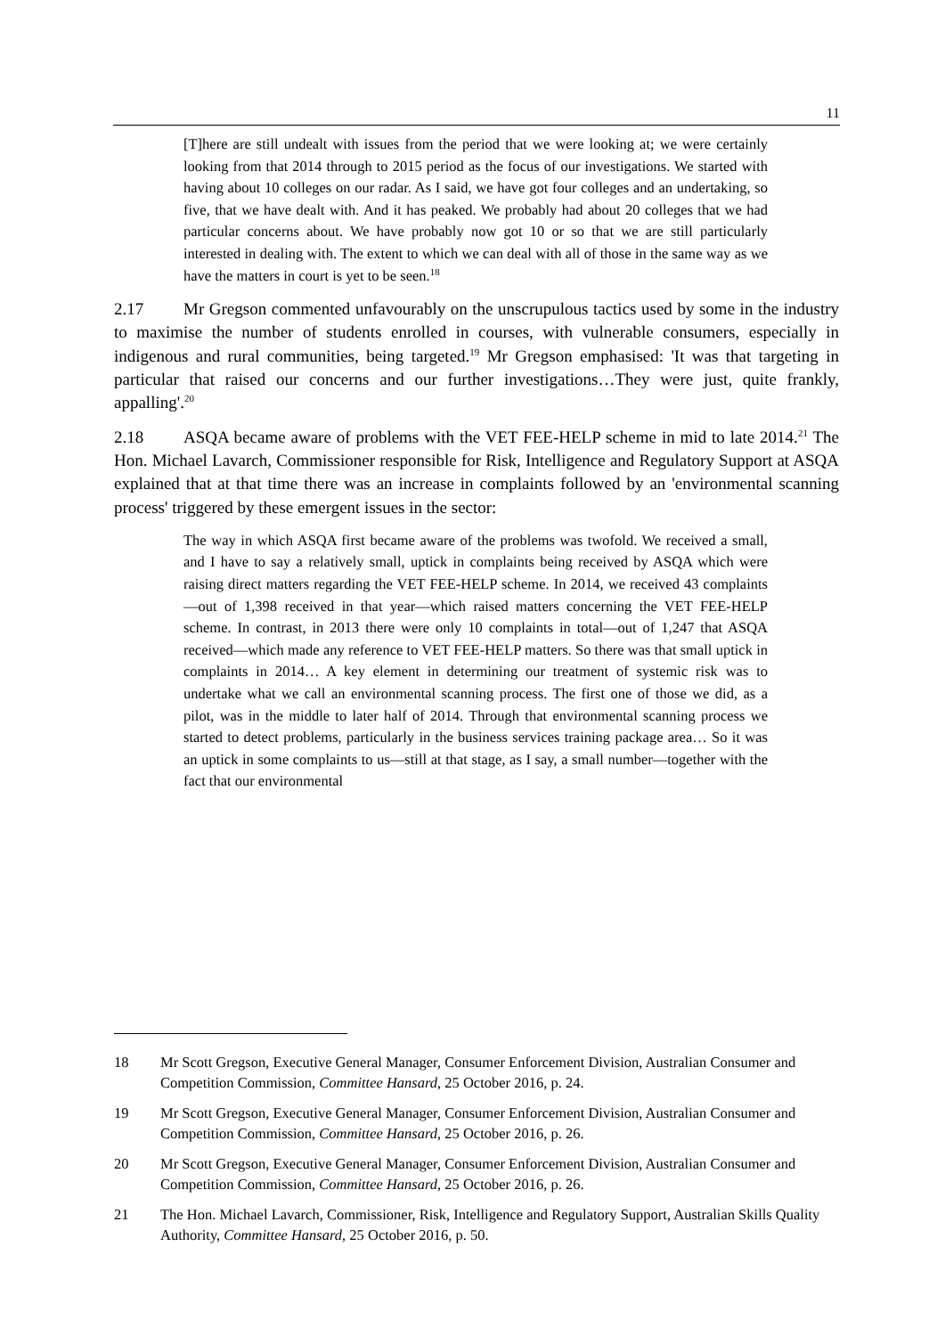11
[T]here are still undealt with issues from the period that we were looking at; we were certainly looking from that 2014 through to 2015 period as the focus of our investigations. We started with having about 10 colleges on our radar. As I said, we have got four colleges and an undertaking, so five, that we have dealt with. And it has peaked. We probably had about 20 colleges that we had particular concerns about. We have probably now got 10 or so that we are still particularly interested in dealing with. The extent to which we can deal with all of those in the same way as we have the matters in court is yet to be seen.<sup>18</sup>
2.17 Mr Gregson commented unfavourably on the unscrupulous tactics used by some in the industry to maximise the number of students enrolled in courses, with vulnerable consumers, especially in indigenous and rural communities, being targeted.<sup>19</sup> Mr Gregson emphasised: 'It was that targeting in particular that raised our concerns and our further investigations…They were just, quite frankly, appalling'.<sup>20</sup>
2.18 ASQA became aware of problems with the VET FEE-HELP scheme in mid to late 2014.<sup>21</sup> The Hon. Michael Lavarch, Commissioner responsible for Risk, Intelligence and Regulatory Support at ASQA explained that at that time there was an increase in complaints followed by an 'environmental scanning process' triggered by these emergent issues in the sector:
The way in which ASQA first became aware of the problems was twofold. We received a small, and I have to say a relatively small, uptick in complaints being received by ASQA which were raising direct matters regarding the VET FEE-HELP scheme. In 2014, we received 43 complaints—out of 1,398 received in that year—which raised matters concerning the VET FEE-HELP scheme. In contrast, in 2013 there were only 10 complaints in total—out of 1,247 that ASQA received—which made any reference to VET FEE-HELP matters. So there was that small uptick in complaints in 2014… A key element in determining our treatment of systemic risk was to undertake what we call an environmental scanning process. The first one of those we did, as a pilot, was in the middle to later half of 2014. Through that environmental scanning process we started to detect problems, particularly in the business services training package area… So it was an uptick in some complaints to us—still at that stage, as I say, a small number—together with the fact that our environmental
18 Mr Scott Gregson, Executive General Manager, Consumer Enforcement Division, Australian Consumer and Competition Commission, Committee Hansard, 25 October 2016, p. 24.
19 Mr Scott Gregson, Executive General Manager, Consumer Enforcement Division, Australian Consumer and Competition Commission, Committee Hansard, 25 October 2016, p. 26.
20 Mr Scott Gregson, Executive General Manager, Consumer Enforcement Division, Australian Consumer and Competition Commission, Committee Hansard, 25 October 2016, p. 26.
21 The Hon. Michael Lavarch, Commissioner, Risk, Intelligence and Regulatory Support, Australian Skills Quality Authority, Committee Hansard, 25 October 2016, p. 50.